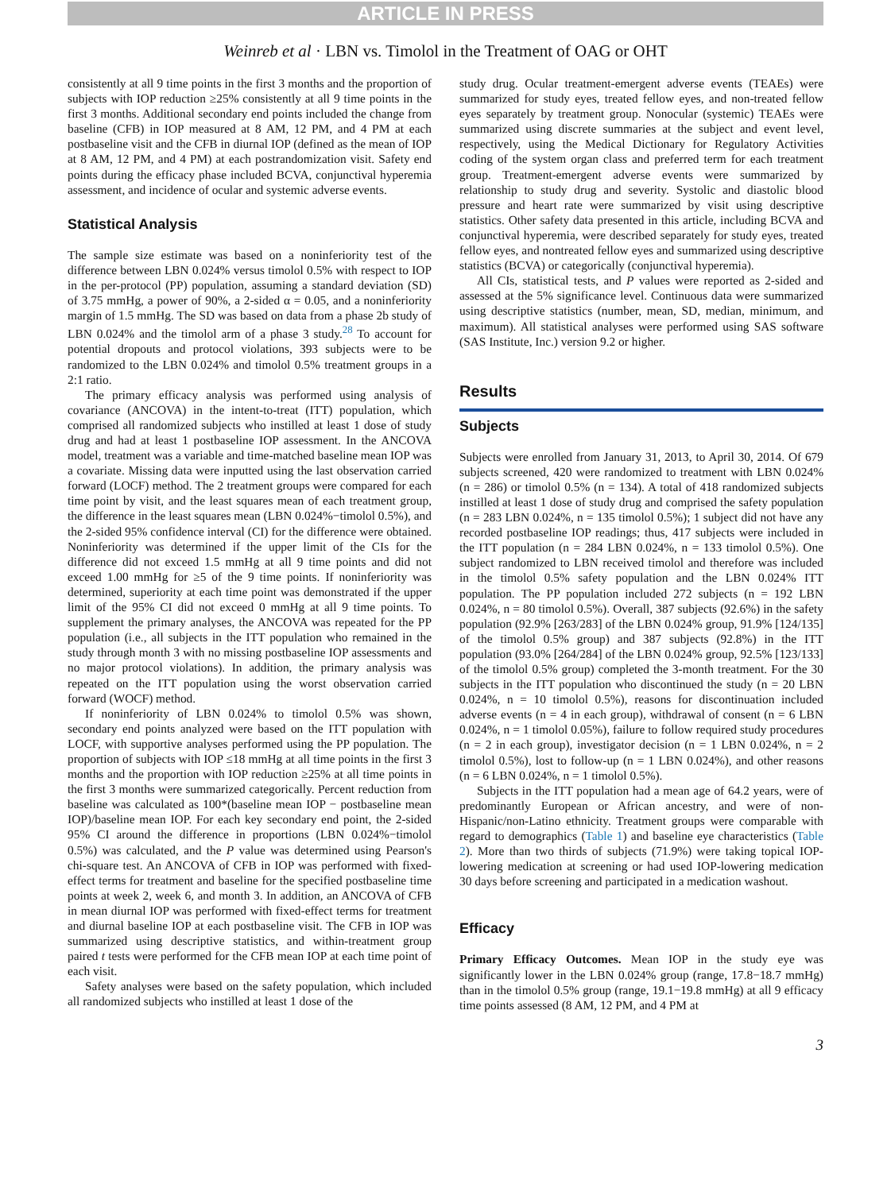ARTICLE IN PRESS
Weinreb et al · LBN vs. Timolol in the Treatment of OAG or OHT
consistently at all 9 time points in the first 3 months and the proportion of subjects with IOP reduction ≥25% consistently at all 9 time points in the first 3 months. Additional secondary end points included the change from baseline (CFB) in IOP measured at 8 AM, 12 PM, and 4 PM at each postbaseline visit and the CFB in diurnal IOP (defined as the mean of IOP at 8 AM, 12 PM, and 4 PM) at each postrandomization visit. Safety end points during the efficacy phase included BCVA, conjunctival hyperemia assessment, and incidence of ocular and systemic adverse events.
Statistical Analysis
The sample size estimate was based on a noninferiority test of the difference between LBN 0.024% versus timolol 0.5% with respect to IOP in the per-protocol (PP) population, assuming a standard deviation (SD) of 3.75 mmHg, a power of 90%, a 2-sided α = 0.05, and a noninferiority margin of 1.5 mmHg. The SD was based on data from a phase 2b study of LBN 0.024% and the timolol arm of a phase 3 study.<sup>28</sup> To account for potential dropouts and protocol violations, 393 subjects were to be randomized to the LBN 0.024% and timolol 0.5% treatment groups in a 2:1 ratio.
The primary efficacy analysis was performed using analysis of covariance (ANCOVA) in the intent-to-treat (ITT) population, which comprised all randomized subjects who instilled at least 1 dose of study drug and had at least 1 postbaseline IOP assessment. In the ANCOVA model, treatment was a variable and time-matched baseline mean IOP was a covariate. Missing data were inputted using the last observation carried forward (LOCF) method. The 2 treatment groups were compared for each time point by visit, and the least squares mean of each treatment group, the difference in the least squares mean (LBN 0.024%−timolol 0.5%), and the 2-sided 95% confidence interval (CI) for the difference were obtained. Noninferiority was determined if the upper limit of the CIs for the difference did not exceed 1.5 mmHg at all 9 time points and did not exceed 1.00 mmHg for ≥5 of the 9 time points. If noninferiority was determined, superiority at each time point was demonstrated if the upper limit of the 95% CI did not exceed 0 mmHg at all 9 time points. To supplement the primary analyses, the ANCOVA was repeated for the PP population (i.e., all subjects in the ITT population who remained in the study through month 3 with no missing postbaseline IOP assessments and no major protocol violations). In addition, the primary analysis was repeated on the ITT population using the worst observation carried forward (WOCF) method.
If noninferiority of LBN 0.024% to timolol 0.5% was shown, secondary end points analyzed were based on the ITT population with LOCF, with supportive analyses performed using the PP population. The proportion of subjects with IOP ≤18 mmHg at all time points in the first 3 months and the proportion with IOP reduction ≥25% at all time points in the first 3 months were summarized categorically. Percent reduction from baseline was calculated as 100*(baseline mean IOP − postbaseline mean IOP)/baseline mean IOP. For each key secondary end point, the 2-sided 95% CI around the difference in proportions (LBN 0.024%−timolol 0.5%) was calculated, and the P value was determined using Pearson's chi-square test. An ANCOVA of CFB in IOP was performed with fixed-effect terms for treatment and baseline for the specified postbaseline time points at week 2, week 6, and month 3. In addition, an ANCOVA of CFB in mean diurnal IOP was performed with fixed-effect terms for treatment and diurnal baseline IOP at each postbaseline visit. The CFB in IOP was summarized using descriptive statistics, and within-treatment group paired t tests were performed for the CFB mean IOP at each time point of each visit.
Safety analyses were based on the safety population, which included all randomized subjects who instilled at least 1 dose of the
study drug. Ocular treatment-emergent adverse events (TEAEs) were summarized for study eyes, treated fellow eyes, and non-treated fellow eyes separately by treatment group. Nonocular (systemic) TEAEs were summarized using discrete summaries at the subject and event level, respectively, using the Medical Dictionary for Regulatory Activities coding of the system organ class and preferred term for each treatment group. Treatment-emergent adverse events were summarized by relationship to study drug and severity. Systolic and diastolic blood pressure and heart rate were summarized by visit using descriptive statistics. Other safety data presented in this article, including BCVA and conjunctival hyperemia, were described separately for study eyes, treated fellow eyes, and nontreated fellow eyes and summarized using descriptive statistics (BCVA) or categorically (conjunctival hyperemia).
All CIs, statistical tests, and P values were reported as 2-sided and assessed at the 5% significance level. Continuous data were summarized using descriptive statistics (number, mean, SD, median, minimum, and maximum). All statistical analyses were performed using SAS software (SAS Institute, Inc.) version 9.2 or higher.
Results
Subjects
Subjects were enrolled from January 31, 2013, to April 30, 2014. Of 679 subjects screened, 420 were randomized to treatment with LBN 0.024% (n = 286) or timolol 0.5% (n = 134). A total of 418 randomized subjects instilled at least 1 dose of study drug and comprised the safety population (n = 283 LBN 0.024%, n = 135 timolol 0.5%); 1 subject did not have any recorded postbaseline IOP readings; thus, 417 subjects were included in the ITT population (n = 284 LBN 0.024%, n = 133 timolol 0.5%). One subject randomized to LBN received timolol and therefore was included in the timolol 0.5% safety population and the LBN 0.024% ITT population. The PP population included 272 subjects (n = 192 LBN 0.024%, n = 80 timolol 0.5%). Overall, 387 subjects (92.6%) in the safety population (92.9% [263/283] of the LBN 0.024% group, 91.9% [124/135] of the timolol 0.5% group) and 387 subjects (92.8%) in the ITT population (93.0% [264/284] of the LBN 0.024% group, 92.5% [123/133] of the timolol 0.5% group) completed the 3-month treatment. For the 30 subjects in the ITT population who discontinued the study (n = 20 LBN 0.024%, n = 10 timolol 0.5%), reasons for discontinuation included adverse events (n = 4 in each group), withdrawal of consent (n = 6 LBN 0.024%, n = 1 timolol 0.05%), failure to follow required study procedures (n = 2 in each group), investigator decision (n = 1 LBN 0.024%, n = 2 timolol 0.5%), lost to follow-up (n = 1 LBN 0.024%), and other reasons (n = 6 LBN 0.024%, n = 1 timolol 0.5%).
Subjects in the ITT population had a mean age of 64.2 years, were of predominantly European or African ancestry, and were of non-Hispanic/non-Latino ethnicity. Treatment groups were comparable with regard to demographics (Table 1) and baseline eye characteristics (Table 2). More than two thirds of subjects (71.9%) were taking topical IOP-lowering medication at screening or had used IOP-lowering medication 30 days before screening and participated in a medication washout.
Efficacy
Primary Efficacy Outcomes. Mean IOP in the study eye was significantly lower in the LBN 0.024% group (range, 17.8−18.7 mmHg) than in the timolol 0.5% group (range, 19.1−19.8 mmHg) at all 9 efficacy time points assessed (8 AM, 12 PM, and 4 PM at
3